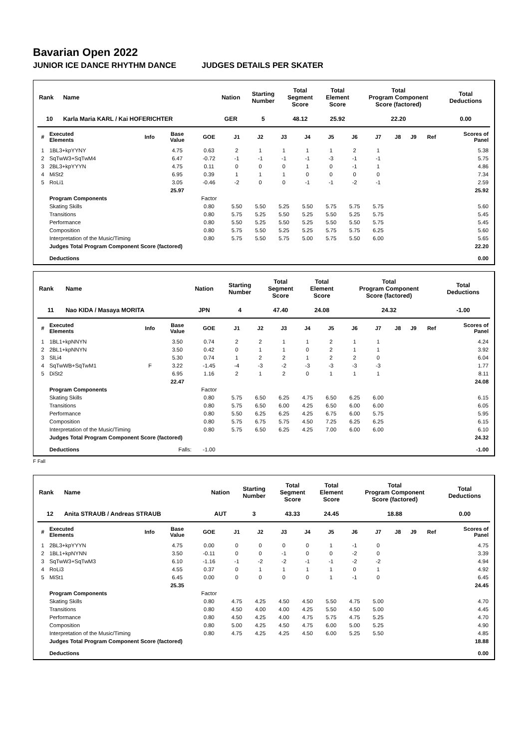Bavarian Open 2022
JUNIOR ICE DANCE RHYTHM DANCE JUDGES DETAILS PER SKATER
| Rank | Name | Nation | Starting Number | Total Segment Score | Total Element Score | Total Program Component Score (factored) | Total Deductions |
| --- | --- | --- | --- | --- | --- | --- | --- |
| 10 | Karla Maria KARL / Kai HOFERICHTER | GER | 5 | 48.12 | 25.92 | 22.20 | 0.00 |
| # | Executed Elements | Info | Base Value | GOE | J1 | J2 | J3 | J4 | J5 | J6 | J7 | J8 | J9 | Ref | Scores of Panel |
| --- | --- | --- | --- | --- | --- | --- | --- | --- | --- | --- | --- | --- | --- | --- | --- |
| 1 | 1BL3+kpYYNY | | 4.75 | 0.63 | 2 | 1 | 1 | 1 | 1 | 2 | 1 | | | | 5.38 |
| 2 | SqTwW3+SqTwM4 | | 6.47 | -0.72 | -1 | -1 | -1 | -1 | -3 | -1 | -1 | | | | 5.75 |
| 3 | 2BL3+kpYYYN | | 4.75 | 0.11 | 0 | 0 | 0 | 1 | 0 | -1 | 1 | | | | 4.86 |
| 4 | MiSt2 | | 6.95 | 0.39 | 1 | 1 | 1 | 0 | 0 | 0 | 0 | | | | 7.34 |
| 5 | RoLi1 | | 3.05 | -0.46 | -2 | 0 | 0 | -1 | -1 | -2 | -1 | | | | 2.59 |
| | | | 25.97 | | | | | | | | | | | | 25.92 |
| | Program Components | | | Factor | | | | | | | | | | | |
| | Skating Skills | | | 0.80 | 5.50 | 5.50 | 5.25 | 5.50 | 5.75 | 5.75 | 5.75 | | | | 5.60 |
| | Transitions | | | 0.80 | 5.75 | 5.25 | 5.50 | 5.25 | 5.50 | 5.25 | 5.75 | | | | 5.45 |
| | Performance | | | 0.80 | 5.50 | 5.25 | 5.50 | 5.25 | 5.50 | 5.50 | 5.75 | | | | 5.45 |
| | Composition | | | 0.80 | 5.75 | 5.50 | 5.25 | 5.25 | 5.75 | 5.75 | 6.25 | | | | 5.60 |
| | Interpretation of the Music/Timing | | | 0.80 | 5.75 | 5.50 | 5.75 | 5.00 | 5.75 | 5.50 | 6.00 | | | | 5.65 |
| | Judges Total Program Component Score (factored) | | | | | | | | | | | | | | 22.20 |
| | Deductions | | | | | | | | | | | | | | 0.00 |
| Rank | Name | Nation | Starting Number | Total Segment Score | Total Element Score | Total Program Component Score (factored) | Total Deductions |
| --- | --- | --- | --- | --- | --- | --- | --- |
| 11 | Nao KIDA / Masaya MORITA | JPN | 4 | 47.40 | 24.08 | 24.32 | -1.00 |
| # | Executed Elements | Info | Base Value | GOE | J1 | J2 | J3 | J4 | J5 | J6 | J7 | J8 | J9 | Ref | Scores of Panel |
| --- | --- | --- | --- | --- | --- | --- | --- | --- | --- | --- | --- | --- | --- | --- | --- |
| 1 | 1BL1+kpNNYN | | 3.50 | 0.74 | 2 | 2 | 1 | 1 | 2 | 1 | 1 | | | | 4.24 |
| 2 | 2BL1+kpNNYN | | 3.50 | 0.42 | 0 | 1 | 1 | 0 | 2 | 1 | 1 | | | | 3.92 |
| 3 | SlLi4 | | 5.30 | 0.74 | 1 | 2 | 2 | 1 | 2 | 2 | 0 | | | | 6.04 |
| 4 | SqTwWB+SqTwM1 | F | 3.22 | -1.45 | -4 | -3 | -2 | -3 | -3 | -3 | -3 | | | | 1.77 |
| 5 | DiSt2 | | 6.95 | 1.16 | 2 | 1 | 2 | 0 | 1 | 1 | 1 | | | | 8.11 |
| | | | 22.47 | | | | | | | | | | | | 24.08 |
| | Program Components | | | Factor | | | | | | | | | | | |
| | Skating Skills | | | 0.80 | 5.75 | 6.50 | 6.25 | 4.75 | 6.50 | 6.25 | 6.00 | | | | 6.15 |
| | Transitions | | | 0.80 | 5.75 | 6.50 | 6.00 | 4.25 | 6.50 | 6.00 | 6.00 | | | | 6.05 |
| | Performance | | | 0.80 | 5.50 | 6.25 | 6.25 | 4.25 | 6.75 | 6.00 | 5.75 | | | | 5.95 |
| | Composition | | | 0.80 | 5.75 | 6.75 | 5.75 | 4.50 | 7.25 | 6.25 | 6.25 | | | | 6.15 |
| | Interpretation of the Music/Timing | | | 0.80 | 5.75 | 6.50 | 6.25 | 4.25 | 7.00 | 6.00 | 6.00 | | | | 6.10 |
| | Judges Total Program Component Score (factored) | | | | | | | | | | | | | | 24.32 |
| | Deductions | | Falls: | -1.00 | | | | | | | | | | | -1.00 |
F Fall
| Rank | Name | Nation | Starting Number | Total Segment Score | Total Element Score | Total Program Component Score (factored) | Total Deductions |
| --- | --- | --- | --- | --- | --- | --- | --- |
| 12 | Anita STRAUB / Andreas STRAUB | AUT | 3 | 43.33 | 24.45 | 18.88 | 0.00 |
| # | Executed Elements | Info | Base Value | GOE | J1 | J2 | J3 | J4 | J5 | J6 | J7 | J8 | J9 | Ref | Scores of Panel |
| --- | --- | --- | --- | --- | --- | --- | --- | --- | --- | --- | --- | --- | --- | --- | --- |
| 1 | 2BL3+kpYYYN | | 4.75 | 0.00 | 0 | 0 | 0 | 0 | 1 | -1 | 0 | | | | 4.75 |
| 2 | 1BL1+kpNYNN | | 3.50 | -0.11 | 0 | 0 | -1 | 0 | 0 | -2 | 0 | | | | 3.39 |
| 3 | SqTwW3+SqTwM3 | | 6.10 | -1.16 | -1 | -2 | -2 | -1 | -1 | -2 | -2 | | | | 4.94 |
| 4 | RoLi3 | | 4.55 | 0.37 | 0 | 1 | 1 | 1 | 1 | 0 | 1 | | | | 4.92 |
| 5 | MiSt1 | | 6.45 | 0.00 | 0 | 0 | 0 | 0 | 1 | -1 | 0 | | | | 6.45 |
| | | | 25.35 | | | | | | | | | | | | 24.45 |
| | Program Components | | | Factor | | | | | | | | | | | |
| | Skating Skills | | | 0.80 | 4.75 | 4.25 | 4.50 | 4.50 | 5.50 | 4.75 | 5.00 | | | | 4.70 |
| | Transitions | | | 0.80 | 4.50 | 4.00 | 4.00 | 4.25 | 5.50 | 4.50 | 5.00 | | | | 4.45 |
| | Performance | | | 0.80 | 4.50 | 4.25 | 4.00 | 4.75 | 5.75 | 4.75 | 5.25 | | | | 4.70 |
| | Composition | | | 0.80 | 5.00 | 4.25 | 4.50 | 4.75 | 6.00 | 5.00 | 5.25 | | | | 4.90 |
| | Interpretation of the Music/Timing | | | 0.80 | 4.75 | 4.25 | 4.25 | 4.50 | 6.00 | 5.25 | 5.50 | | | | 4.85 |
| | Judges Total Program Component Score (factored) | | | | | | | | | | | | | | 18.88 |
| | Deductions | | | | | | | | | | | | | | 0.00 |